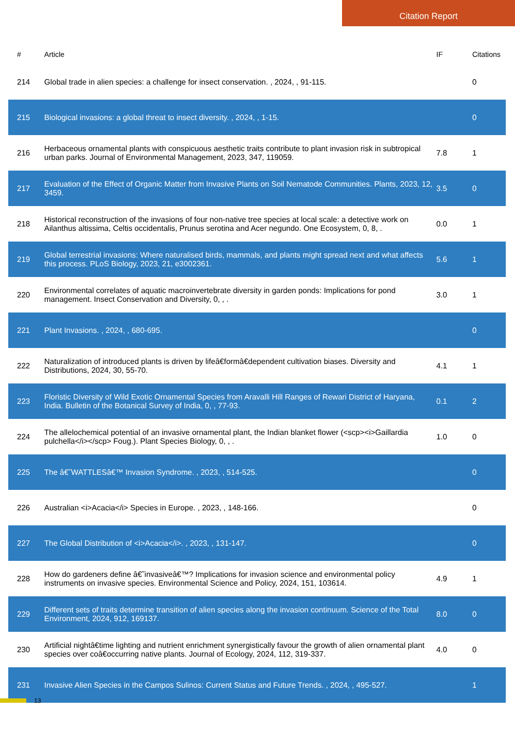Citation Report
| # | Article | IF | Citations |
| --- | --- | --- | --- |
| 214 | Global trade in alien species: a challenge for insect conservation. , 2024, , 91-115. | | 0 |
| 215 | Biological invasions: a global threat to insect diversity. , 2024, , 1-15. | | 0 |
| 216 | Herbaceous ornamental plants with conspicuous aesthetic traits contribute to plant invasion risk in subtropical urban parks. Journal of Environmental Management, 2023, 347, 119059. | 7.8 | 1 |
| 217 | Evaluation of the Effect of Organic Matter from Invasive Plants on Soil Nematode Communities. Plants, 2023, 12, 3459. | 3.5 | 0 |
| 218 | Historical reconstruction of the invasions of four non-native tree species at local scale: a detective work on Ailanthus altissima, Celtis occidentalis, Prunus serotina and Acer negundo. One Ecosystem, 0, 8, . | 0.0 | 1 |
| 219 | Global terrestrial invasions: Where naturalised birds, mammals, and plants might spread next and what affects this process. PLoS Biology, 2023, 21, e3002361. | 5.6 | 1 |
| 220 | Environmental correlates of aquatic macroinvertebrate diversity in garden ponds: Implications for pond management. Insect Conservation and Diversity, 0, , . | 3.0 | 1 |
| 221 | Plant Invasions. , 2024, , 680-695. | | 0 |
| 222 | Naturalization of introduced plants is driven by lifeâ€formâ€dependent cultivation biases. Diversity and Distributions, 2024, 30, 55-70. | 4.1 | 1 |
| 223 | Floristic Diversity of Wild Exotic Ornamental Species from Aravalli Hill Ranges of Rewari District of Haryana, India. Bulletin of the Botanical Survey of India, 0, , 77-93. | 0.1 | 2 |
| 224 | The allelochemical potential of an invasive ornamental plant, the Indian blanket flower (<scp><i>Gaillardia pulchella</i></scp> Foug.). Plant Species Biology, 0, , . | 1.0 | 0 |
| 225 | The â€˜WATTLESâ€™ Invasion Syndrome. , 2023, , 514-525. | | 0 |
| 226 | Australian <i>Acacia</i> Species in Europe. , 2023, , 148-166. | | 0 |
| 227 | The Global Distribution of <i>Acacia</i>. , 2023, , 131-147. | | 0 |
| 228 | How do gardeners define â€˜invasiveâ€™? Implications for invasion science and environmental policy instruments on invasive species. Environmental Science and Policy, 2024, 151, 103614. | 4.9 | 1 |
| 229 | Different sets of traits determine transition of alien species along the invasion continuum. Science of the Total Environment, 2024, 912, 169137. | 8.0 | 0 |
| 230 | Artificial nightâ€time lighting and nutrient enrichment synergistically favour the growth of alien ornamental plant species over coâ€occurring native plants. Journal of Ecology, 2024, 112, 319-337. | 4.0 | 0 |
| 231 | Invasive Alien Species in the Campos Sulinos: Current Status and Future Trends. , 2024, , 495-527. | | 1 |
13